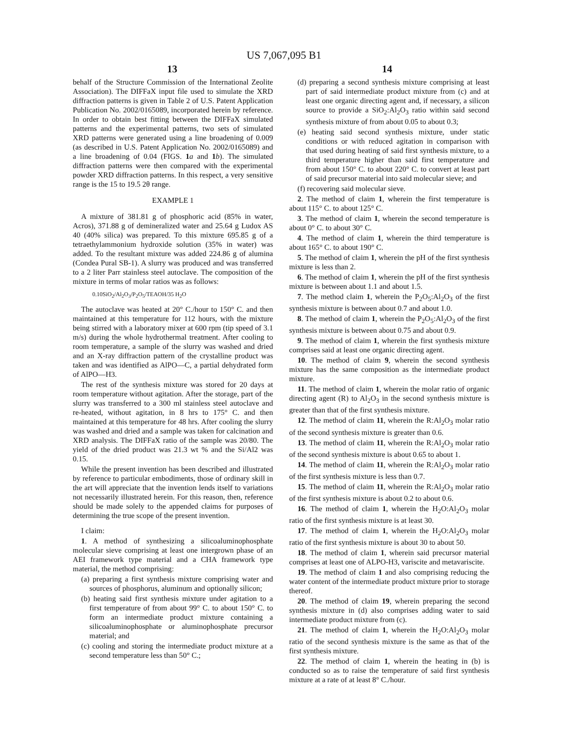US 7,067,095 B1
13 14
behalf of the Structure Commission of the International Zeolite Association). The DIFFaX input file used to simulate the XRD diffraction patterns is given in Table 2 of U.S. Patent Application Publication No. 2002/0165089, incorporated herein by reference. In order to obtain best fitting between the DIFFaX simulated patterns and the experimental patterns, two sets of simulated XRD patterns were generated using a line broadening of 0.009 (as described in U.S. Patent Application No. 2002/0165089) and a line broadening of 0.04 (FIGS. 1 a and 1 b). The simulated diffraction patterns were then compared with the experimental powder XRD diffraction patterns. In this respect, a very sensitive range is the 15 to 19.5 2θ range.
EXAMPLE 1
A mixture of 381.81 g of phosphoric acid (85% in water, Acros), 371.88 g of demineralized water and 25.64 g Ludox AS 40 (40% silica) was prepared. To this mixture 695.85 g of a tetraethylammonium hydroxide solution (35% in water) was added. To the resultant mixture was added 224.86 g of alumina (Condea Pural SB-1). A slurry was produced and was transferred to a 2 liter Parr stainless steel autoclave. The composition of the mixture in terms of molar ratios was as follows:
0.10SiO<sub>2</sub>/Al<sub>2</sub>O<sub>3</sub>/P<sub>2</sub>O<sub>5</sub>/TEAOH/35 H<sub>2</sub>O
The autoclave was heated at 20° C./hour to 150° C. and then maintained at this temperature for 112 hours, with the mixture being stirred with a laboratory mixer at 600 rpm (tip speed of 3.1 m/s) during the whole hydrothermal treatment. After cooling to room temperature, a sample of the slurry was washed and dried and an X-ray diffraction pattern of the crystalline product was taken and was identified as AlPO—C, a partial dehydrated form of AlPO—H3.
The rest of the synthesis mixture was stored for 20 days at room temperature without agitation. After the storage, part of the slurry was transferred to a 300 ml stainless steel autoclave and re-heated, without agitation, in 8 hrs to 175° C. and then maintained at this temperature for 48 hrs. After cooling the slurry was washed and dried and a sample was taken for calcination and XRD analysis. The DIFFaX ratio of the sample was 20/80. The yield of the dried product was 21.3 wt % and the Si/Al2 was 0.15.
While the present invention has been described and illustrated by reference to particular embodiments, those of ordinary skill in the art will appreciate that the invention lends itself to variations not necessarily illustrated herein. For this reason, then, reference should be made solely to the appended claims for purposes of determining the true scope of the present invention.
I claim:
1. A method of synthesizing a silicoaluminophosphate molecular sieve comprising at least one intergrown phase of an AEI framework type material and a CHA framework type material, the method comprising:
(a) preparing a first synthesis mixture comprising water and sources of phosphorus, aluminum and optionally silicon;
(b) heating said first synthesis mixture under agitation to a first temperature of from about 99° C. to about 150° C. to form an intermediate product mixture containing a silicoaluminophosphate or aluminophosphate precursor material; and
(c) cooling and storing the intermediate product mixture at a second temperature less than 50° C.;
(d) preparing a second synthesis mixture comprising at least part of said intermediate product mixture from (c) and at least one organic directing agent and, if necessary, a silicon source to provide a SiO<sub>2</sub>:Al<sub>2</sub>O<sub>3</sub> ratio within said second synthesis mixture of from about 0.05 to about 0.3;
(e) heating said second synthesis mixture, under static conditions or with reduced agitation in comparison with that used during heating of said first synthesis mixture, to a third temperature higher than said first temperature and from about 150° C. to about 220° C. to convert at least part of said precursor material into said molecular sieve; and
(f) recovering said molecular sieve.
2. The method of claim 1, wherein the first temperature is about 115° C. to about 125° C.
3. The method of claim 1, wherein the second temperature is about 0° C. to about 30° C.
4. The method of claim 1, wherein the third temperature is about 165° C. to about 190° C.
5. The method of claim 1, wherein the pH of the first synthesis mixture is less than 2.
6. The method of claim 1, wherein the pH of the first synthesis mixture is between about 1.1 and about 1.5.
7. The method claim 1, wherein the P<sub>2</sub>O<sub>5</sub>:Al<sub>2</sub>O<sub>3</sub> of the first synthesis mixture is between about 0.7 and about 1.0.
8. The method of claim 1, wherein the P<sub>2</sub>O<sub>5</sub>:Al<sub>2</sub>O<sub>3</sub> of the first synthesis mixture is between about 0.75 and about 0.9.
9. The method of claim 1, wherein the first synthesis mixture comprises said at least one organic directing agent.
10. The method of claim 9, wherein the second synthesis mixture has the same composition as the intermediate product mixture.
11. The method of claim 1, wherein the molar ratio of organic directing agent (R) to Al<sub>2</sub>O<sub>3</sub> in the second synthesis mixture is greater than that of the first synthesis mixture.
12. The method of claim 11, wherein the R:Al<sub>2</sub>O<sub>3</sub> molar ratio of the second synthesis mixture is greater than 0.6.
13. The method of claim 11, wherein the R:Al<sub>2</sub>O<sub>3</sub> molar ratio of the second synthesis mixture is about 0.65 to about 1.
14. The method of claim 11, wherein the R:Al<sub>2</sub>O<sub>3</sub> molar ratio of the first synthesis mixture is less than 0.7.
15. The method of claim 11, wherein the R:Al<sub>2</sub>O<sub>3</sub> molar ratio of the first synthesis mixture is about 0.2 to about 0.6.
16. The method of claim 1, wherein the H<sub>2</sub>O:Al<sub>2</sub>O<sub>3</sub> molar ratio of the first synthesis mixture is at least 30.
17. The method of claim 1, wherein the H<sub>2</sub>O:Al<sub>2</sub>O<sub>3</sub> molar ratio of the first synthesis mixture is about 30 to about 50.
18. The method of claim 1, wherein said precursor material comprises at least one of ALPO-H3, variscite and metavariscite.
19. The method of claim 1 and also comprising reducing the water content of the intermediate product mixture prior to storage thereof.
20. The method of claim 19, wherein preparing the second synthesis mixture in (d) also comprises adding water to said intermediate product mixture from (c).
21. The method of claim 1, wherein the H<sub>2</sub>O:Al<sub>2</sub>O<sub>3</sub> molar ratio of the second synthesis mixture is the same as that of the first synthesis mixture.
22. The method of claim 1, wherein the heating in (b) is conducted so as to raise the temperature of said first synthesis mixture at a rate of at least 8° C./hour.